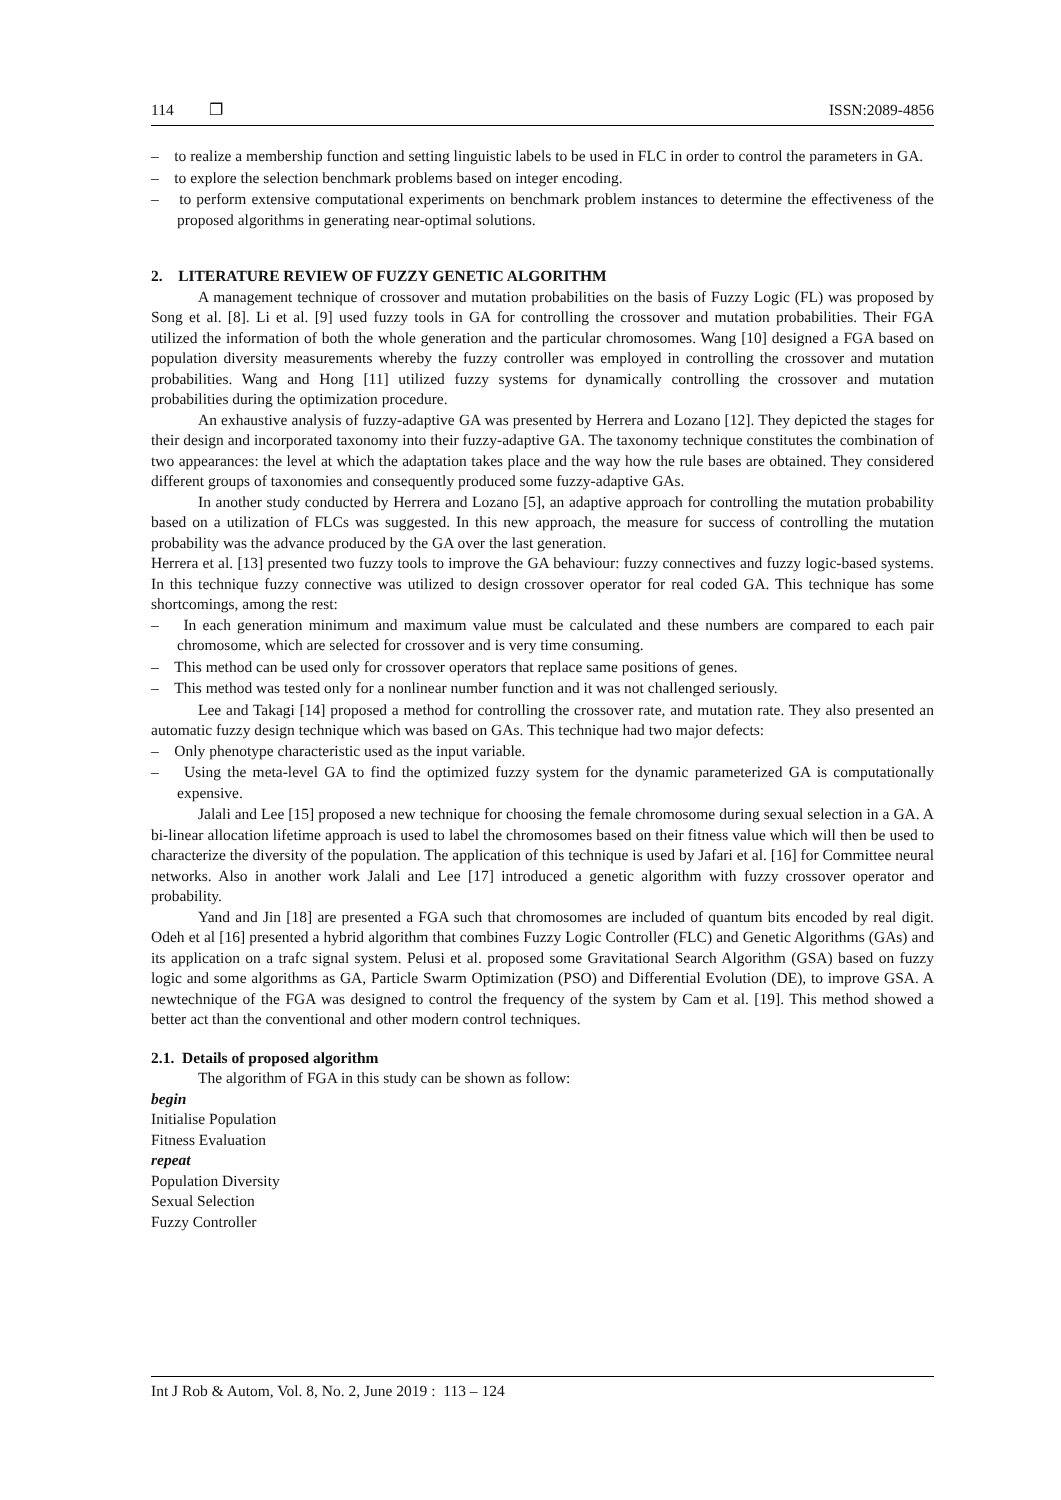114 ❐ ISSN:2089-4856
– to realize a membership function and setting linguistic labels to be used in FLC in order to control the parameters in GA.
– to explore the selection benchmark problems based on integer encoding.
– to perform extensive computational experiments on benchmark problem instances to determine the effectiveness of the proposed algorithms in generating near-optimal solutions.
2. LITERATURE REVIEW OF FUZZY GENETIC ALGORITHM
A management technique of crossover and mutation probabilities on the basis of Fuzzy Logic (FL) was proposed by Song et al. [8]. Li et al. [9] used fuzzy tools in GA for controlling the crossover and mutation probabilities. Their FGA utilized the information of both the whole generation and the particular chromosomes. Wang [10] designed a FGA based on population diversity measurements whereby the fuzzy controller was employed in controlling the crossover and mutation probabilities. Wang and Hong [11] utilized fuzzy systems for dynamically controlling the crossover and mutation probabilities during the optimization procedure.
An exhaustive analysis of fuzzy-adaptive GA was presented by Herrera and Lozano [12]. They depicted the stages for their design and incorporated taxonomy into their fuzzy-adaptive GA. The taxonomy technique constitutes the combination of two appearances: the level at which the adaptation takes place and the way how the rule bases are obtained. They considered different groups of taxonomies and consequently produced some fuzzy-adaptive GAs.
In another study conducted by Herrera and Lozano [5], an adaptive approach for controlling the mutation probability based on a utilization of FLCs was suggested. In this new approach, the measure for success of controlling the mutation probability was the advance produced by the GA over the last generation.
Herrera et al. [13] presented two fuzzy tools to improve the GA behaviour: fuzzy connectives and fuzzy logic-based systems. In this technique fuzzy connective was utilized to design crossover operator for real coded GA. This technique has some shortcomings, among the rest:
– In each generation minimum and maximum value must be calculated and these numbers are compared to each pair chromosome, which are selected for crossover and is very time consuming.
– This method can be used only for crossover operators that replace same positions of genes.
– This method was tested only for a nonlinear number function and it was not challenged seriously.
Lee and Takagi [14] proposed a method for controlling the crossover rate, and mutation rate. They also presented an automatic fuzzy design technique which was based on GAs. This technique had two major defects:
– Only phenotype characteristic used as the input variable.
– Using the meta-level GA to find the optimized fuzzy system for the dynamic parameterized GA is computationally expensive.
Jalali and Lee [15] proposed a new technique for choosing the female chromosome during sexual selection in a GA. A bi-linear allocation lifetime approach is used to label the chromosomes based on their fitness value which will then be used to characterize the diversity of the population. The application of this technique is used by Jafari et al. [16] for Committee neural networks. Also in another work Jalali and Lee [17] introduced a genetic algorithm with fuzzy crossover operator and probability.
Yand and Jin [18] are presented a FGA such that chromosomes are included of quantum bits encoded by real digit. Odeh et al [16] presented a hybrid algorithm that combines Fuzzy Logic Controller (FLC) and Genetic Algorithms (GAs) and its application on a trafc signal system. Pelusi et al. proposed some Gravitational Search Algorithm (GSA) based on fuzzy logic and some algorithms as GA, Particle Swarm Optimization (PSO) and Differential Evolution (DE), to improve GSA. A newtechnique of the FGA was designed to control the frequency of the system by Cam et al. [19]. This method showed a better act than the conventional and other modern control techniques.
2.1. Details of proposed algorithm
The algorithm of FGA in this study can be shown as follow:
begin
Initialise Population
Fitness Evaluation
repeat
Population Diversity
Sexual Selection
Fuzzy Controller
Int J Rob & Autom, Vol. 8, No. 2, June 2019 : 113 – 124